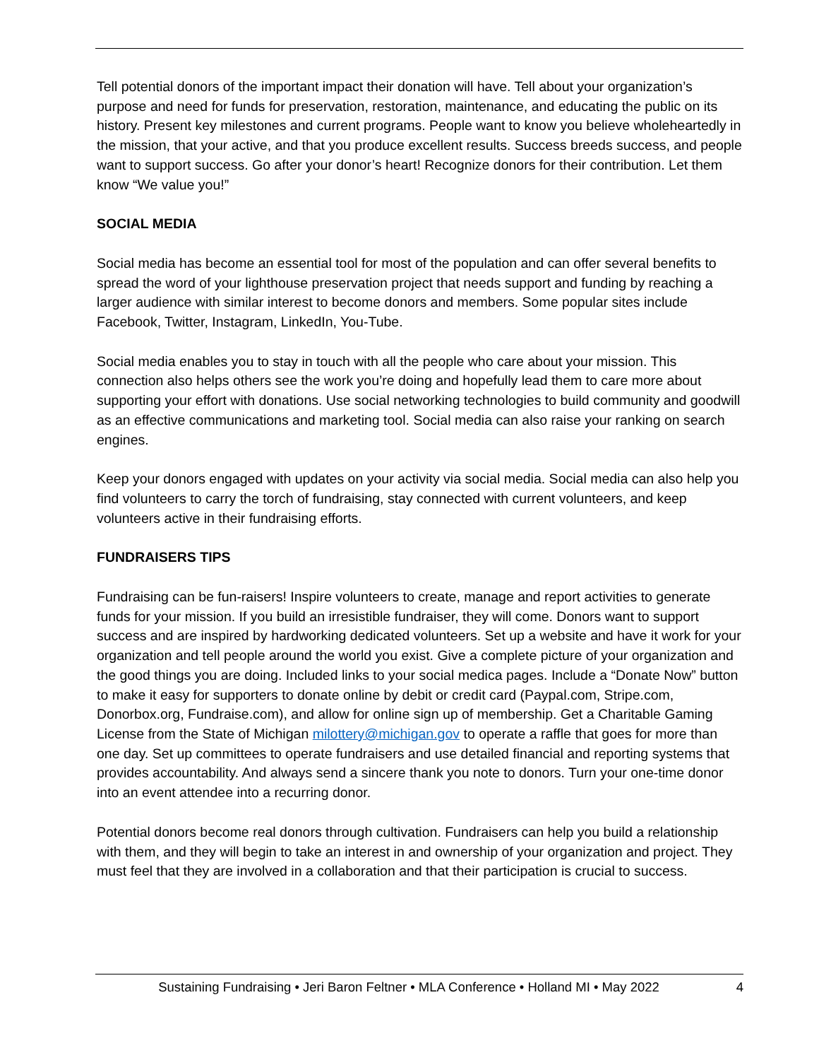Tell potential donors of the important impact their donation will have. Tell about your organization’s purpose and need for funds for preservation, restoration, maintenance, and educating the public on its history. Present key milestones and current programs. People want to know you believe wholeheartedly in the mission, that your active, and that you produce excellent results. Success breeds success, and people want to support success. Go after your donor’s heart! Recognize donors for their contribution. Let them know “We value you!”
SOCIAL MEDIA
Social media has become an essential tool for most of the population and can offer several benefits to spread the word of your lighthouse preservation project that needs support and funding by reaching a larger audience with similar interest to become donors and members. Some popular sites include Facebook, Twitter, Instagram, LinkedIn, You-Tube.
Social media enables you to stay in touch with all the people who care about your mission. This connection also helps others see the work you’re doing and hopefully lead them to care more about supporting your effort with donations. Use social networking technologies to build community and goodwill as an effective communications and marketing tool. Social media can also raise your ranking on search engines.
Keep your donors engaged with updates on your activity via social media. Social media can also help you find volunteers to carry the torch of fundraising, stay connected with current volunteers, and keep volunteers active in their fundraising efforts.
FUNDRAISERS TIPS
Fundraising can be fun-raisers! Inspire volunteers to create, manage and report activities to generate funds for your mission. If you build an irresistible fundraiser, they will come. Donors want to support success and are inspired by hardworking dedicated volunteers. Set up a website and have it work for your organization and tell people around the world you exist. Give a complete picture of your organization and the good things you are doing. Included links to your social medica pages. Include a “Donate Now” button to make it easy for supporters to donate online by debit or credit card (Paypal.com, Stripe.com, Donorbox.org, Fundraise.com), and allow for online sign up of membership. Get a Charitable Gaming License from the State of Michigan milottery@michigan.gov to operate a raffle that goes for more than one day. Set up committees to operate fundraisers and use detailed financial and reporting systems that provides accountability. And always send a sincere thank you note to donors. Turn your one-time donor into an event attendee into a recurring donor.
Potential donors become real donors through cultivation. Fundraisers can help you build a relationship with them, and they will begin to take an interest in and ownership of your organization and project. They must feel that they are involved in a collaboration and that their participation is crucial to success.
Sustaining Fundraising • Jeri Baron Feltner • MLA Conference • Holland MI • May 2022 4